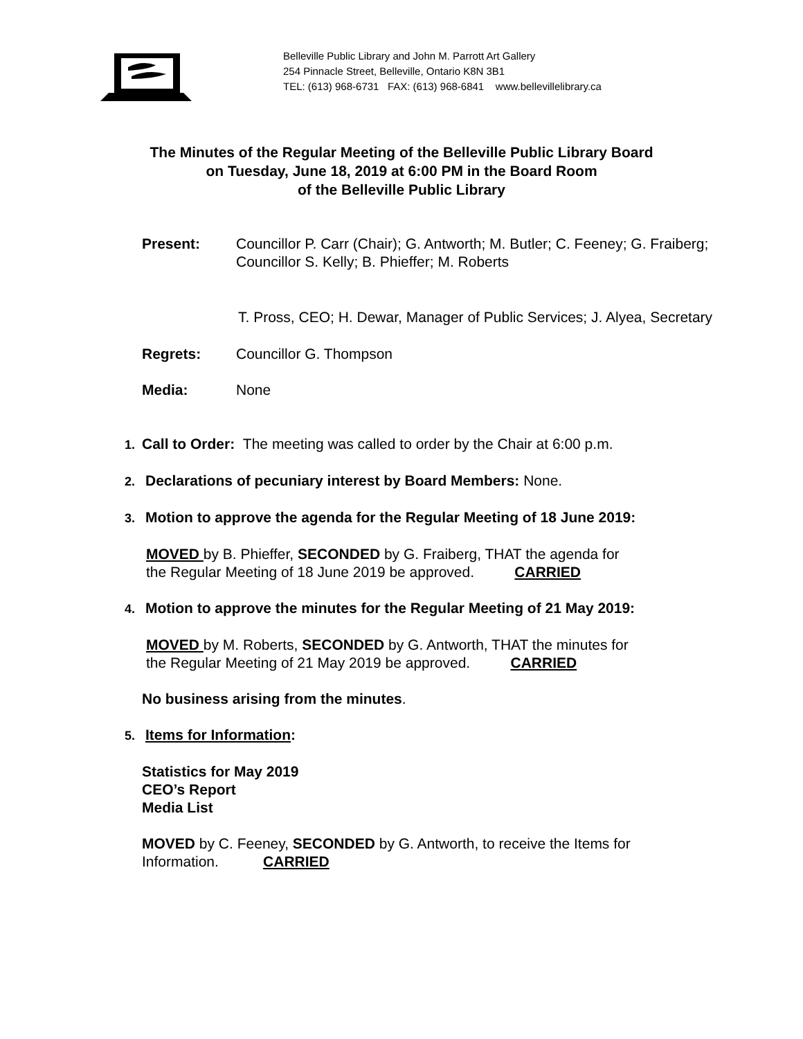Belleville Public Library and John M. Parrott Art Gallery
254 Pinnacle Street, Belleville, Ontario K8N 3B1
TEL: (613) 968-6731 FAX: (613) 968-6841 www.bellevillelibrary.ca
The Minutes of the Regular Meeting of the Belleville Public Library Board
on Tuesday, June 18, 2019 at 6:00 PM in the Board Room
of the Belleville Public Library
Present: Councillor P. Carr (Chair); G. Antworth; M. Butler; C. Feeney; G. Fraiberg;
Councillor S. Kelly; B. Phieffer; M. Roberts
T. Pross, CEO; H. Dewar, Manager of Public Services; J. Alyea, Secretary
Regrets: Councillor G. Thompson
Media: None
1. Call to Order: The meeting was called to order by the Chair at 6:00 p.m.
2. Declarations of pecuniary interest by Board Members: None.
3. Motion to approve the agenda for the Regular Meeting of 18 June 2019:
MOVED by B. Phieffer, SECONDED by G. Fraiberg, THAT the agenda for
the Regular Meeting of 18 June 2019 be approved. CARRIED
4. Motion to approve the minutes for the Regular Meeting of 21 May 2019:
MOVED by M. Roberts, SECONDED by G. Antworth, THAT the minutes for
the Regular Meeting of 21 May 2019 be approved. CARRIED
No business arising from the minutes.
5. Items for Information:
Statistics for May 2019
CEO’s Report
Media List
MOVED by C. Feeney, SECONDED by G. Antworth, to receive the Items for
Information. CARRIED